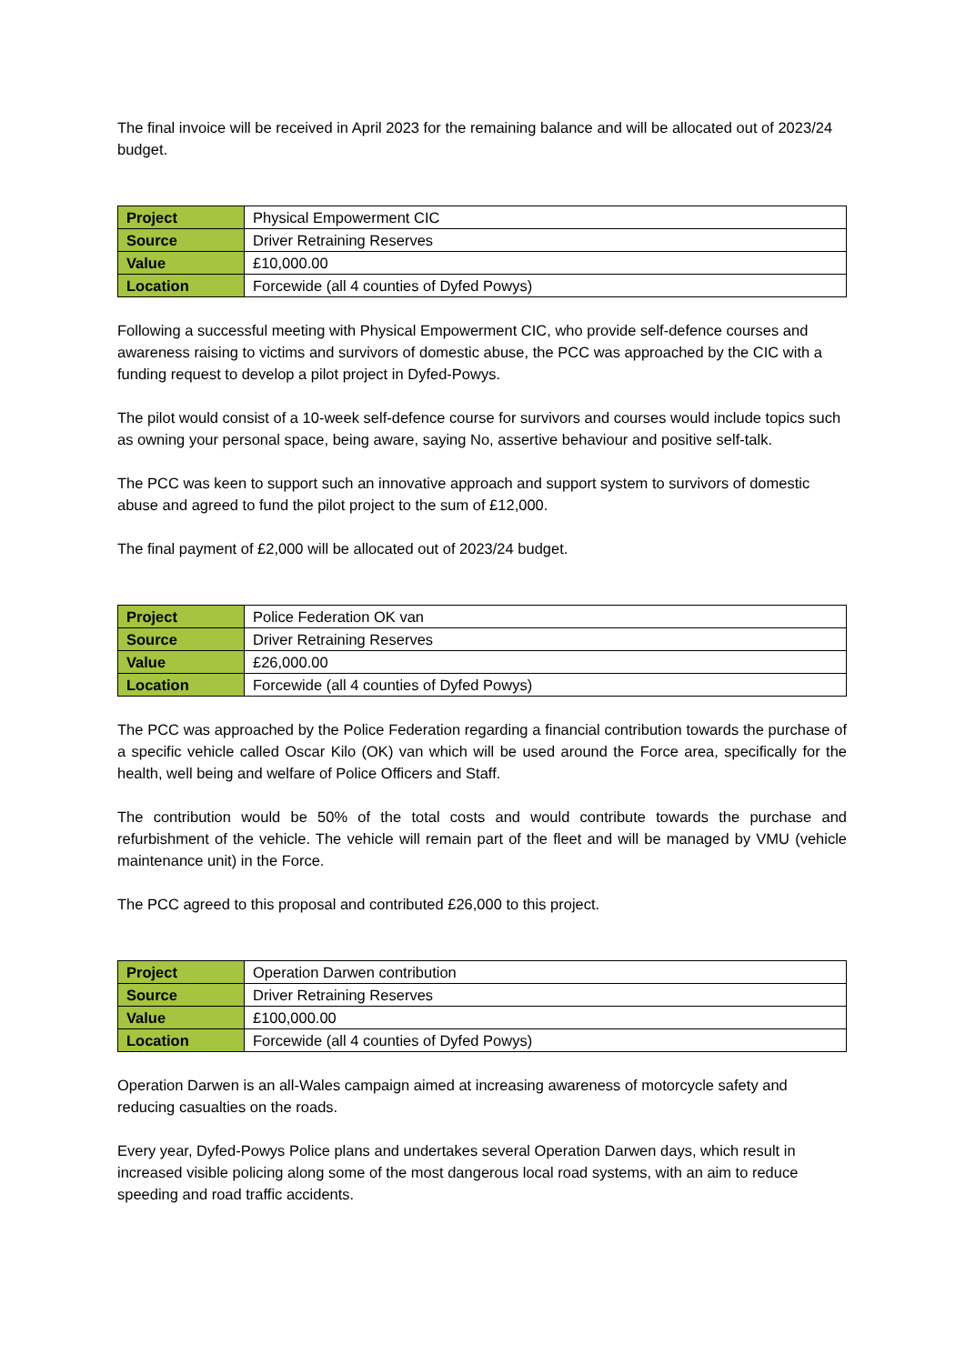The final invoice will be received in April 2023 for the remaining balance and will be allocated out of 2023/24 budget.
| Project | Physical Empowerment CIC |
| Source | Driver Retraining Reserves |
| Value | £10,000.00 |
| Location | Forcewide (all 4 counties of Dyfed Powys) |
Following a successful meeting with Physical Empowerment CIC, who provide self-defence courses and awareness raising to victims and survivors of domestic abuse, the PCC was approached by the CIC with a funding request to develop a pilot project in Dyfed-Powys.
The pilot would consist of a 10-week self-defence course for survivors and courses would include topics such as owning your personal space, being aware, saying No, assertive behaviour and positive self-talk.
The PCC was keen to support such an innovative approach and support system to survivors of domestic abuse and agreed to fund the pilot project to the sum of £12,000.
The final payment of £2,000 will be allocated out of 2023/24 budget.
| Project | Police Federation OK van |
| Source | Driver Retraining Reserves |
| Value | £26,000.00 |
| Location | Forcewide (all 4 counties of Dyfed Powys) |
The PCC was approached by the Police Federation regarding a financial contribution towards the purchase of a specific vehicle called Oscar Kilo (OK) van which will be used around the Force area, specifically for the health, well being and welfare of Police Officers and Staff.
The contribution would be 50% of the total costs and would contribute towards the purchase and refurbishment of the vehicle. The vehicle will remain part of the fleet and will be managed by VMU (vehicle maintenance unit) in the Force.
The PCC agreed to this proposal and contributed £26,000 to this project.
| Project | Operation Darwen contribution |
| Source | Driver Retraining Reserves |
| Value | £100,000.00 |
| Location | Forcewide (all 4 counties of Dyfed Powys) |
Operation Darwen is an all-Wales campaign aimed at increasing awareness of motorcycle safety and reducing casualties on the roads.
Every year, Dyfed-Powys Police plans and undertakes several Operation Darwen days, which result in increased visible policing along some of the most dangerous local road systems, with an aim to reduce speeding and road traffic accidents.